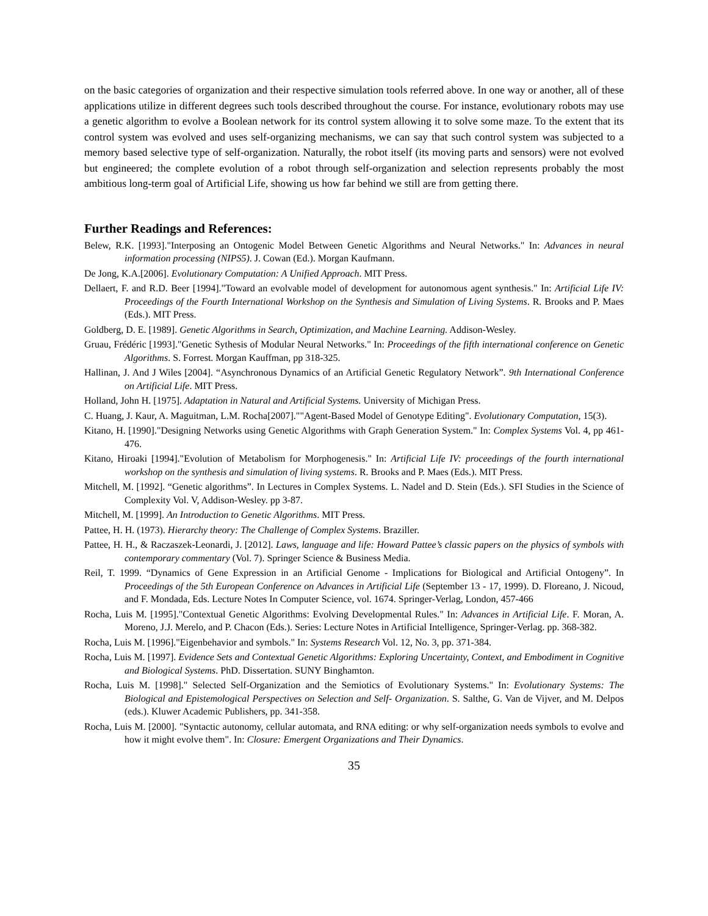on the basic categories of organization and their respective simulation tools referred above. In one way or another, all of these applications utilize in different degrees such tools described throughout the course. For instance, evolutionary robots may use a genetic algorithm to evolve a Boolean network for its control system allowing it to solve some maze. To the extent that its control system was evolved and uses self-organizing mechanisms, we can say that such control system was subjected to a memory based selective type of self-organization. Naturally, the robot itself (its moving parts and sensors) were not evolved but engineered; the complete evolution of a robot through self-organization and selection represents probably the most ambitious long-term goal of Artificial Life, showing us how far behind we still are from getting there.
Further Readings and References:
Belew, R.K. [1993]."Interposing an Ontogenic Model Between Genetic Algorithms and Neural Networks." In: Advances in neural information processing (NIPS5). J. Cowan (Ed.). Morgan Kaufmann.
De Jong, K.A.[2006]. Evolutionary Computation: A Unified Approach. MIT Press.
Dellaert, F. and R.D. Beer [1994]."Toward an evolvable model of development for autonomous agent synthesis." In: Artificial Life IV: Proceedings of the Fourth International Workshop on the Synthesis and Simulation of Living Systems. R. Brooks and P. Maes (Eds.). MIT Press.
Goldberg, D. E. [1989]. Genetic Algorithms in Search, Optimization, and Machine Learning. Addison-Wesley.
Gruau, Frédéric [1993]."Genetic Sythesis of Modular Neural Networks." In: Proceedings of the fifth international conference on Genetic Algorithms. S. Forrest. Morgan Kauffman, pp 318-325.
Hallinan, J. And J Wiles [2004]. “Asynchronous Dynamics of an Artificial Genetic Regulatory Network”. 9th International Conference on Artificial Life. MIT Press.
Holland, John H. [1975]. Adaptation in Natural and Artificial Systems. University of Michigan Press.
C. Huang, J. Kaur, A. Maguitman, L.M. Rocha[2007].""Agent-Based Model of Genotype Editing". Evolutionary Computation, 15(3).
Kitano, H. [1990]."Designing Networks using Genetic Algorithms with Graph Generation System." In: Complex Systems Vol. 4, pp 461-476.
Kitano, Hiroaki [1994]."Evolution of Metabolism for Morphogenesis." In: Artificial Life IV: proceedings of the fourth international workshop on the synthesis and simulation of living systems. R. Brooks and P. Maes (Eds.). MIT Press.
Mitchell, M. [1992]. “Genetic algorithms”. In Lectures in Complex Systems. L. Nadel and D. Stein (Eds.). SFI Studies in the Science of Complexity Vol. V, Addison-Wesley. pp 3-87.
Mitchell, M. [1999]. An Introduction to Genetic Algorithms. MIT Press.
Pattee, H. H. (1973). Hierarchy theory: The Challenge of Complex Systems. Braziller.
Pattee, H. H., & Raczaszek-Leonardi, J. [2012]. Laws, language and life: Howard Pattee’s classic papers on the physics of symbols with contemporary commentary (Vol. 7). Springer Science & Business Media.
Reil, T. 1999. “Dynamics of Gene Expression in an Artificial Genome - Implications for Biological and Artificial Ontogeny”. In Proceedings of the 5th European Conference on Advances in Artificial Life (September 13 - 17, 1999). D. Floreano, J. Nicoud, and F. Mondada, Eds. Lecture Notes In Computer Science, vol. 1674. Springer-Verlag, London, 457-466
Rocha, Luis M. [1995]."Contextual Genetic Algorithms: Evolving Developmental Rules." In: Advances in Artificial Life. F. Moran, A. Moreno, J.J. Merelo, and P. Chacon (Eds.). Series: Lecture Notes in Artificial Intelligence, Springer-Verlag. pp. 368-382.
Rocha, Luis M. [1996]."Eigenbehavior and symbols." In: Systems Research Vol. 12, No. 3, pp. 371-384.
Rocha, Luis M. [1997]. Evidence Sets and Contextual Genetic Algorithms: Exploring Uncertainty, Context, and Embodiment in Cognitive and Biological Systems. PhD. Dissertation. SUNY Binghamton.
Rocha, Luis M. [1998]." Selected Self-Organization and the Semiotics of Evolutionary Systems." In: Evolutionary Systems: The Biological and Epistemological Perspectives on Selection and Self- Organization. S. Salthe, G. Van de Vijver, and M. Delpos (eds.). Kluwer Academic Publishers, pp. 341-358.
Rocha, Luis M. [2000]. "Syntactic autonomy, cellular automata, and RNA editing: or why self-organization needs symbols to evolve and how it might evolve them". In: Closure: Emergent Organizations and Their Dynamics.
35